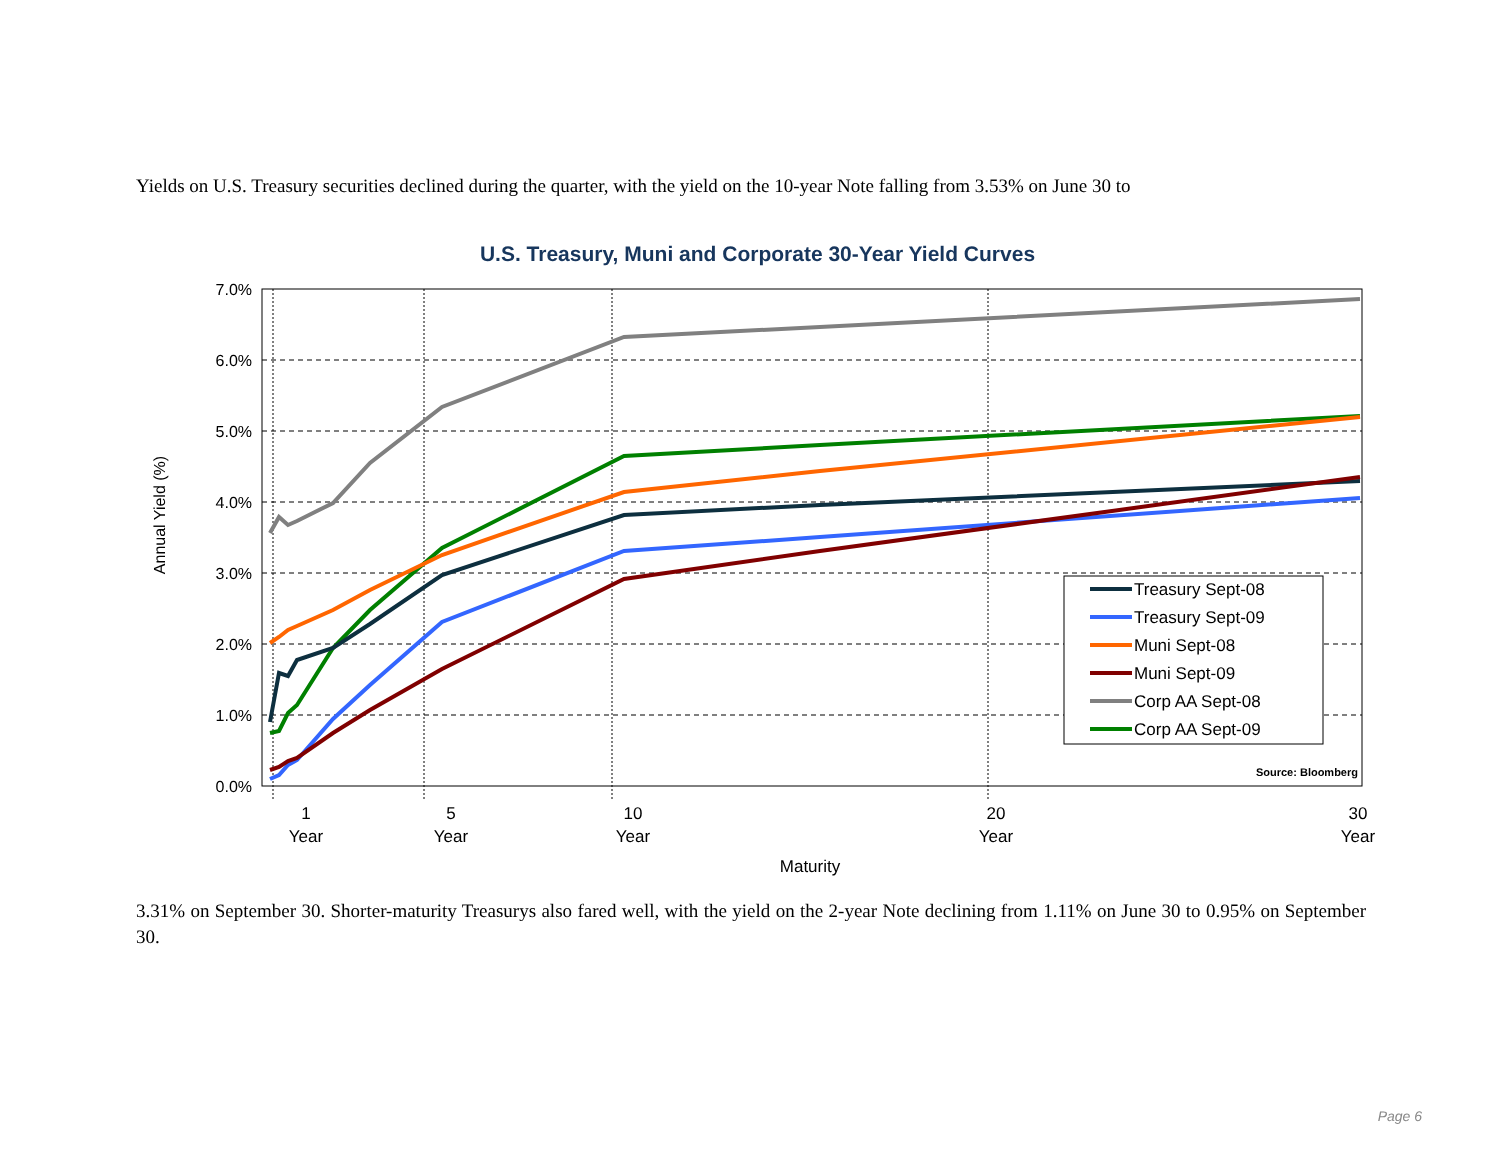Yields on U.S. Treasury securities declined during the quarter, with the yield on the 10-year Note falling from 3.53% on June 30 to
U.S. Treasury, Muni and Corporate 30-Year Yield Curves
7.0%
6.0%
5.0%
4.0%
3.0%
2.0%
1.0%
0.0%
Annual Yield (%)
1
Year
5
Year
10
Year
20
Year
30
Year
Maturity
Treasury Sept-08
Treasury Sept-09
Muni Sept-08
Muni Sept-09
Corp AA Sept-08
Corp AA Sept-09
Source: Bloomberg
3.31% on September 30. Shorter-maturity Treasurys also fared well, with the yield on the 2-year Note declining from 1.11% on June 30 to 0.95% on September 30.
Page 6